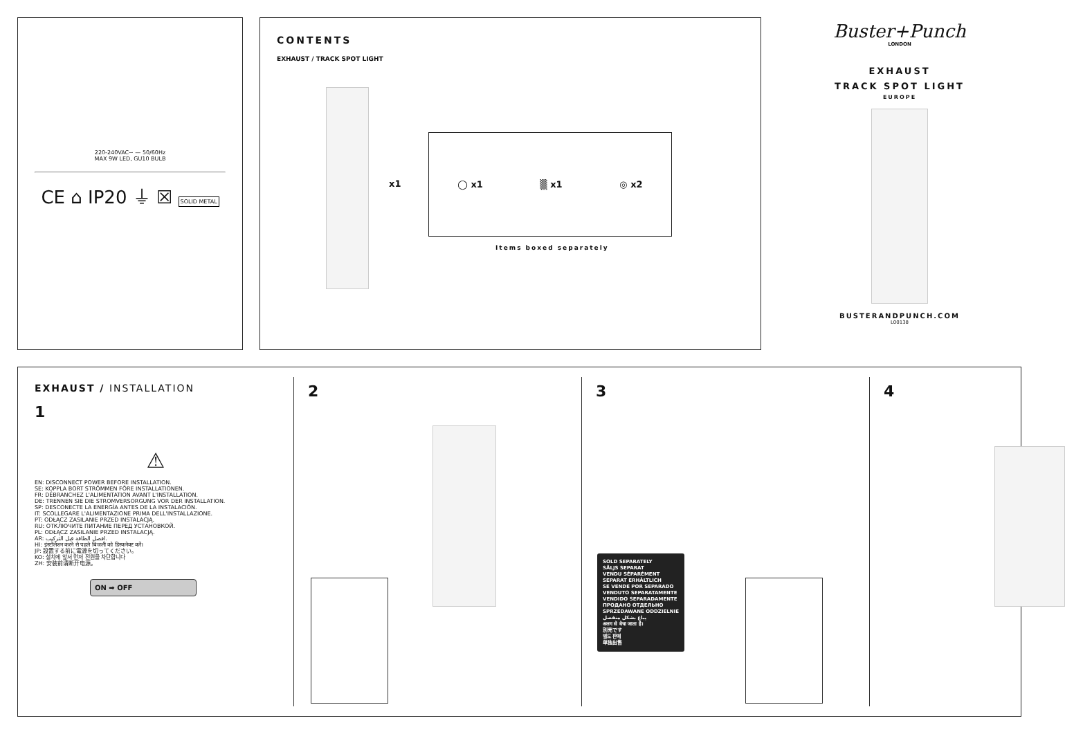220-240VAC~ — 50/60Hz
MAX 9W LED, GU10 BULB
CE ⌂ IP20 ⏚ ☒ SOLID METAL
CONTENTS
EXHAUST / TRACK SPOT LIGHT
x1
◯ x1 ▒ x1 ◎ x2
Items boxed separately
Buster+Punch
LONDON
EXHAUST
TRACK SPOT LIGHT
EUROPE
BUSTERANDPUNCH.COM
L00138
EXHAUST / INSTALLATION
1
⚠
EN: DISCONNECT POWER BEFORE INSTALLATION.
SE: KOPPLA BORT STRÖMMEN FÖRE INSTALLATIONEN.
FR: DÉBRANCHEZ L'ALIMENTATION AVANT L'INSTALLATION.
DE: TRENNEN SIE DIE STROMVERSORGUNG VOR DER INSTALLATION.
SP: DESCONECTE LA ENERGÍA ANTES DE LA INSTALACIÓN.
IT: SCOLLEGARE L'ALIMENTAZIONE PRIMA DELL'INSTALLAZIONE.
PT: ODŁĄCZ ZASILANIE PRZED INSTALACJĄ.
RU: ОТКЛЮЧИТЕ ПИТАНИЕ ПЕРЕД УСТАНОВКОЙ.
PL: ODŁĄCZ ZASILANIE PRZED INSTALACJĄ.
AR: افصل الطاقة قبل التركيب.
HI: इंस्टॉलेशन करने से पहले बिजली को डिस्कनेक्ट करें।
JP: 設置する前に電源を切ってください。
KO: 설치에 앞서 먼저 전원을 차단합니다
ZH: 安装前请断开电源。
ON ➡ OFF
2 3
SOLD SEPARATELY
SÅLJS SEPARAT
VENDU SÉPARÉMENT
SEPARAT ERHÄLTLICH
SE VENDE POR SEPARADO
VENDUTO SEPARATAMENTE
VENDIDO SEPARADAMENTE
ПРОДАНО ОТДЕЛЬНО
SPRZEDAWANE ODDZIELNIE
يباع بشكل منفصل
अलग से बेचा जाता है।
別売です
별도 판매
单独出售
4